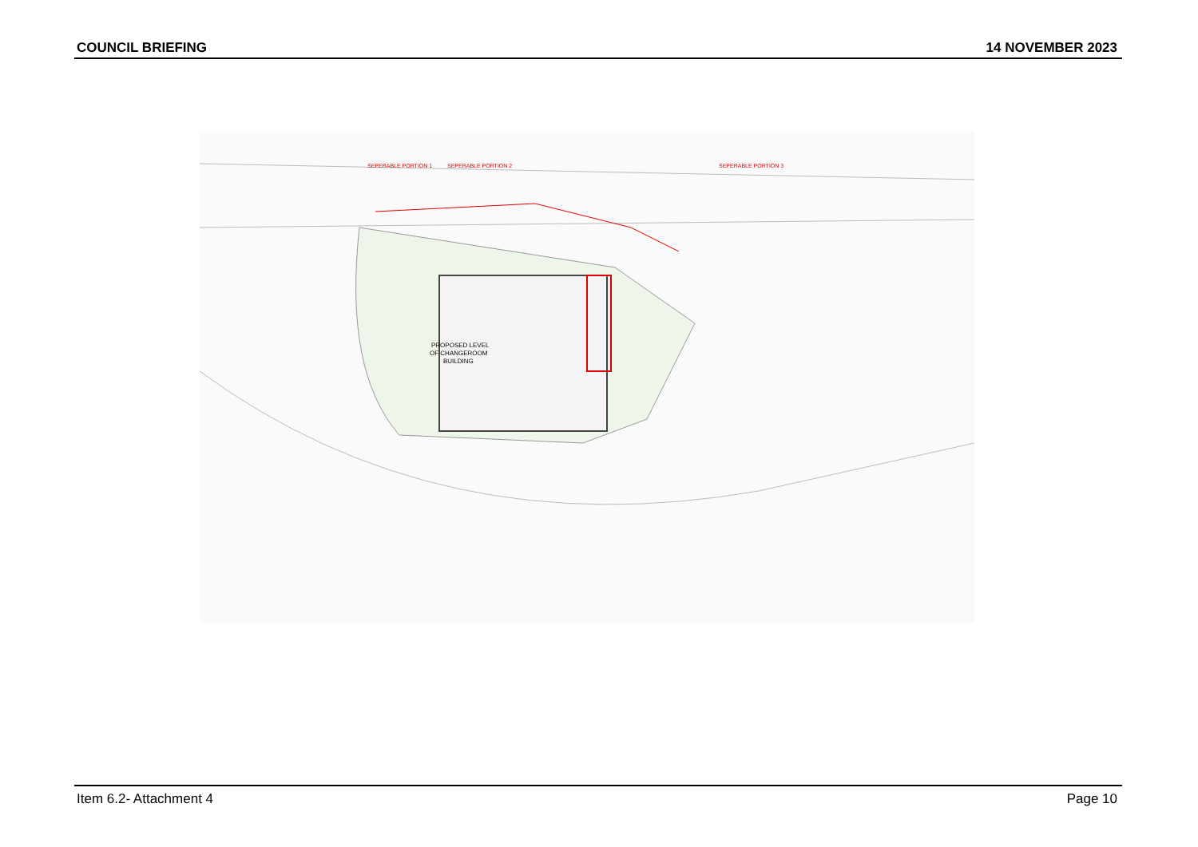COUNCIL BRIEFING 14 NOVEMBER 2023
PROPOSED LEVEL
OF CHANGEROOM
BUILDING
SEPERABLE PORTION 1
SEPERABLE PORTION 2
SEPERABLE PORTION 3
Item 6.2- Attachment 4 Page 10